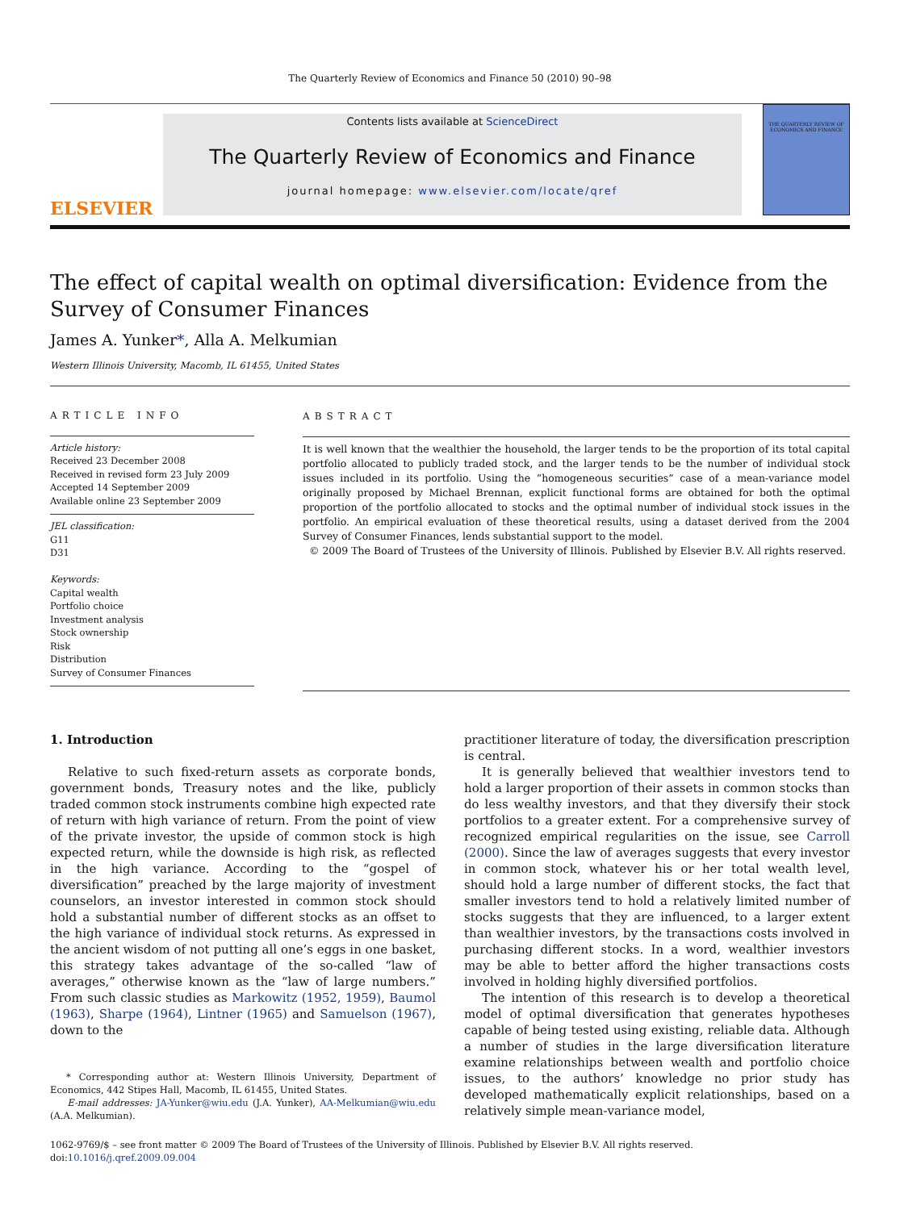The Quarterly Review of Economics and Finance 50 (2010) 90–98
ELSEVIER
Contents lists available at ScienceDirect
The Quarterly Review of Economics and Finance
journal homepage: www.elsevier.com/locate/qref
THE QUARTERLY REVIEW OF ECONOMICS AND FINANCE
The effect of capital wealth on optimal diversification: Evidence from the Survey of Consumer Finances
James A. Yunker*, Alla A. Melkumian
Western Illinois University, Macomb, IL 61455, United States
ARTICLE INFO
Article history:
Received 23 December 2008
Received in revised form 23 July 2009
Accepted 14 September 2009
Available online 23 September 2009
JEL classification:
G11
D31
Keywords:
Capital wealth
Portfolio choice
Investment analysis
Stock ownership
Risk
Distribution
Survey of Consumer Finances
ABSTRACT
It is well known that the wealthier the household, the larger tends to be the proportion of its total capital portfolio allocated to publicly traded stock, and the larger tends to be the number of individual stock issues included in its portfolio. Using the “homogeneous securities” case of a mean-variance model originally proposed by Michael Brennan, explicit functional forms are obtained for both the optimal proportion of the portfolio allocated to stocks and the optimal number of individual stock issues in the portfolio. An empirical evaluation of these theoretical results, using a dataset derived from the 2004 Survey of Consumer Finances, lends substantial support to the model.
© 2009 The Board of Trustees of the University of Illinois. Published by Elsevier B.V. All rights reserved.
1. Introduction
Relative to such fixed-return assets as corporate bonds, government bonds, Treasury notes and the like, publicly traded common stock instruments combine high expected rate of return with high variance of return. From the point of view of the private investor, the upside of common stock is high expected return, while the downside is high risk, as reflected in the high variance. According to the “gospel of diversification” preached by the large majority of investment counselors, an investor interested in common stock should hold a substantial number of different stocks as an offset to the high variance of individual stock returns. As expressed in the ancient wisdom of not putting all one’s eggs in one basket, this strategy takes advantage of the so-called “law of averages,” otherwise known as the “law of large numbers.” From such classic studies as Markowitz (1952, 1959), Baumol (1963), Sharpe (1964), Lintner (1965) and Samuelson (1967), down to the
* Corresponding author at: Western Illinois University, Department of Economics, 442 Stipes Hall, Macomb, IL 61455, United States.
E-mail addresses: JA-Yunker@wiu.edu (J.A. Yunker), AA-Melkumian@wiu.edu (A.A. Melkumian).
practitioner literature of today, the diversification prescription is central.
It is generally believed that wealthier investors tend to hold a larger proportion of their assets in common stocks than do less wealthy investors, and that they diversify their stock portfolios to a greater extent. For a comprehensive survey of recognized empirical regularities on the issue, see Carroll (2000). Since the law of averages suggests that every investor in common stock, whatever his or her total wealth level, should hold a large number of different stocks, the fact that smaller investors tend to hold a relatively limited number of stocks suggests that they are influenced, to a larger extent than wealthier investors, by the transactions costs involved in purchasing different stocks. In a word, wealthier investors may be able to better afford the higher transactions costs involved in holding highly diversified portfolios.
The intention of this research is to develop a theoretical model of optimal diversification that generates hypotheses capable of being tested using existing, reliable data. Although a number of studies in the large diversification literature examine relationships between wealth and portfolio choice issues, to the authors’ knowledge no prior study has developed mathematically explicit relationships, based on a relatively simple mean-variance model,
1062-9769/$ – see front matter © 2009 The Board of Trustees of the University of Illinois. Published by Elsevier B.V. All rights reserved.
doi:10.1016/j.qref.2009.09.004